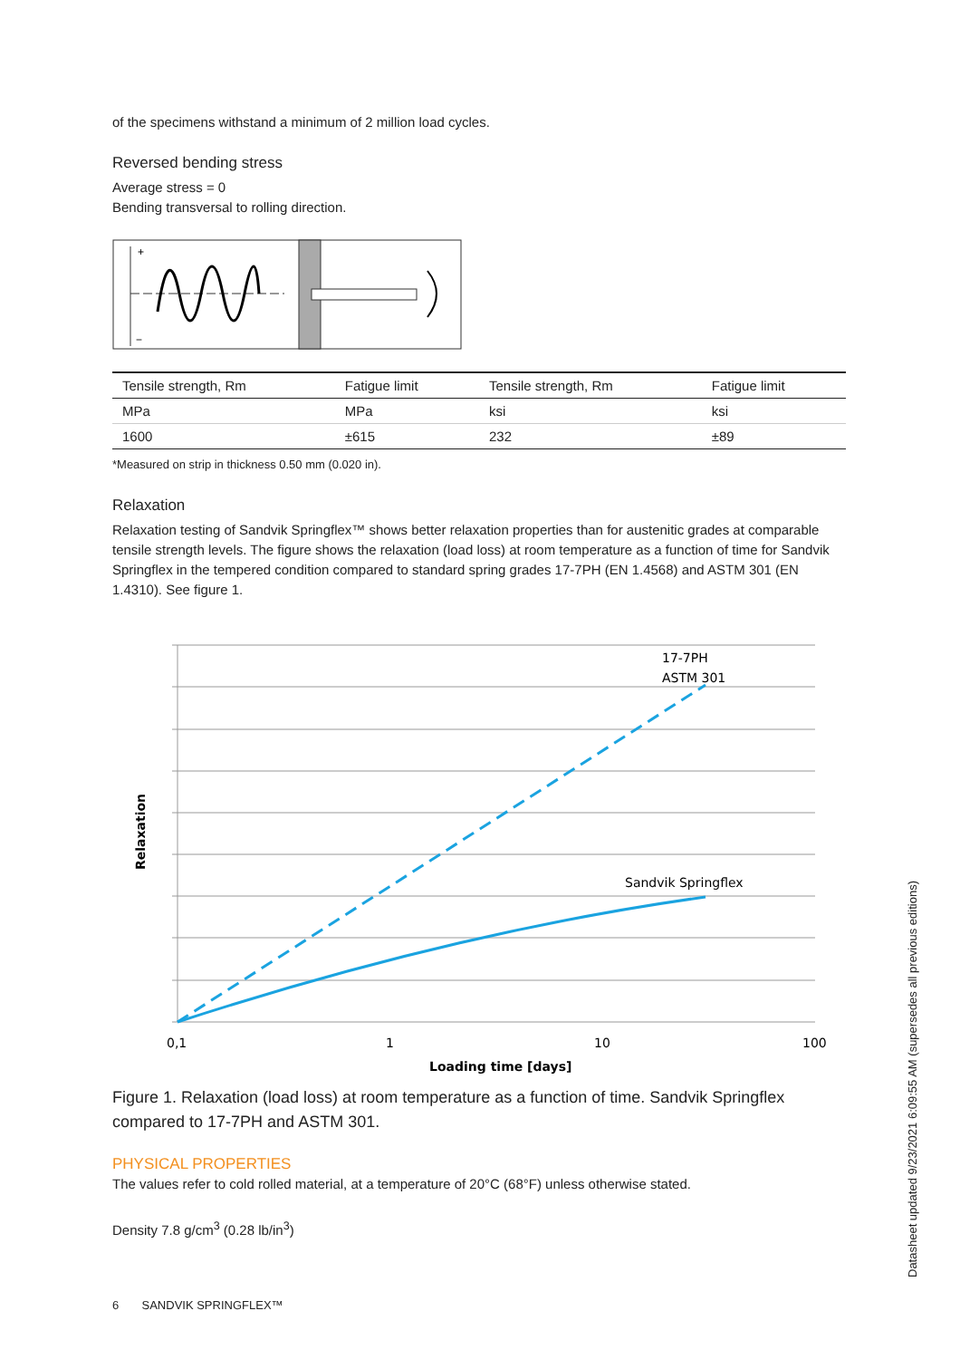of the specimens withstand a minimum of 2 million load cycles.
Reversed bending stress
Average stress = 0
Bending transversal to rolling direction.
+
−
| Tensile strength, Rm | Fatigue limit | Tensile strength, Rm | Fatigue limit |
| --- | --- | --- | --- |
| MPa | MPa | ksi | ksi |
| 1600 | ±615 | 232 | ±89 |
*Measured on strip in thickness 0.50 mm (0.020 in).
Relaxation
Relaxation testing of Sandvik Springflex™ shows better relaxation properties than for austenitic grades at comparable tensile strength levels. The figure shows the relaxation (load loss) at room temperature as a function of time for Sandvik Springflex in the tempered condition compared to standard spring grades 17-7PH (EN 1.4568) and ASTM 301 (EN 1.4310). See figure 1.
17-7PH
ASTM 301
Sandvik Springflex
Relaxation
0,1
1
10
100
Loading time [days]
Figure 1. Relaxation (load loss) at room temperature as a function of time. Sandvik Springflex compared to 17-7PH and ASTM 301.
PHYSICAL PROPERTIES
The values refer to cold rolled material, at a temperature of 20°C (68°F) unless otherwise stated.
Density 7.8 g/cm<sup>3</sup> (0.28 lb/in<sup>3</sup>)
6 SANDVIK SPRINGFLEX™
Datasheet updated 9/23/2021 6:09:55 AM (supersedes all previous editions)